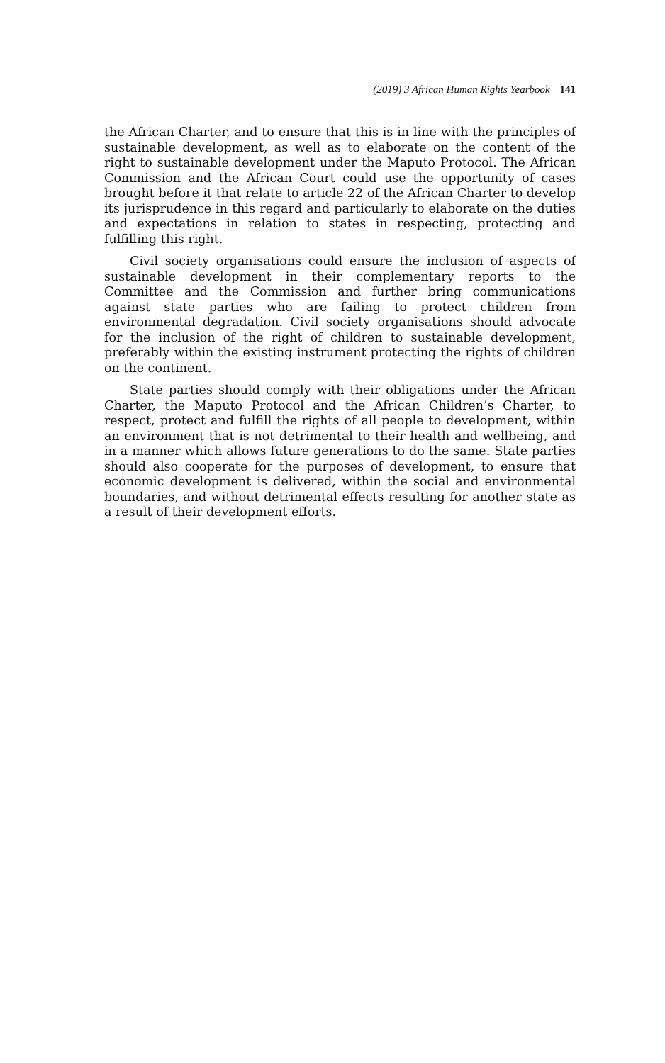(2019) 3 African Human Rights Yearbook 141
the African Charter, and to ensure that this is in line with the principles of sustainable development, as well as to elaborate on the content of the right to sustainable development under the Maputo Protocol. The African Commission and the African Court could use the opportunity of cases brought before it that relate to article 22 of the African Charter to develop its jurisprudence in this regard and particularly to elaborate on the duties and expectations in relation to states in respecting, protecting and fulfilling this right.
Civil society organisations could ensure the inclusion of aspects of sustainable development in their complementary reports to the Committee and the Commission and further bring communications against state parties who are failing to protect children from environmental degradation. Civil society organisations should advocate for the inclusion of the right of children to sustainable development, preferably within the existing instrument protecting the rights of children on the continent.
State parties should comply with their obligations under the African Charter, the Maputo Protocol and the African Children’s Charter, to respect, protect and fulfill the rights of all people to development, within an environment that is not detrimental to their health and wellbeing, and in a manner which allows future generations to do the same. State parties should also cooperate for the purposes of development, to ensure that economic development is delivered, within the social and environmental boundaries, and without detrimental effects resulting for another state as a result of their development efforts.